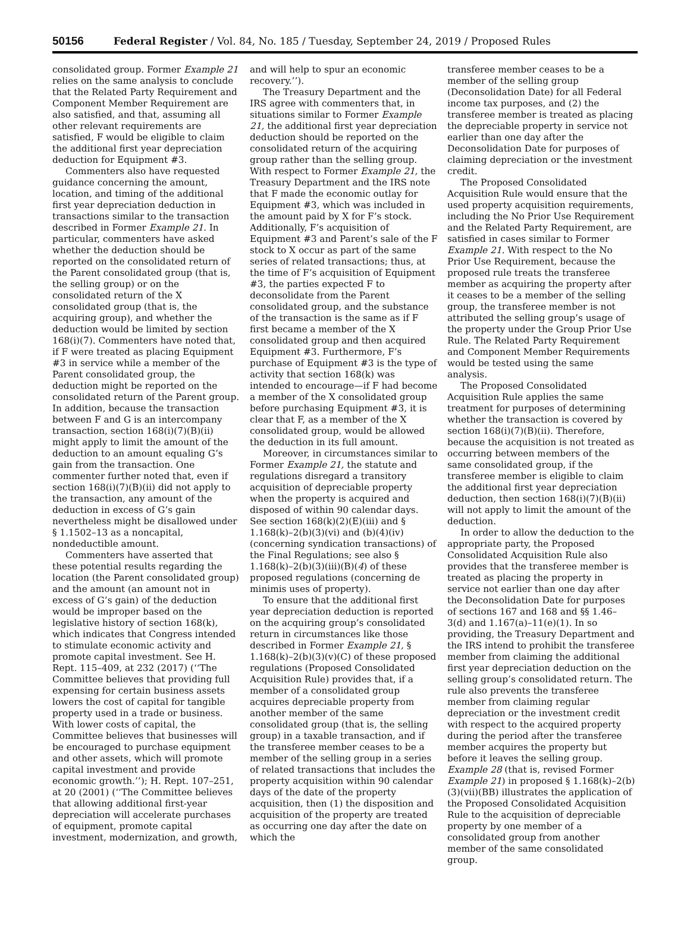50156 Federal Register / Vol. 84, No. 185 / Tuesday, September 24, 2019 / Proposed Rules
consolidated group. Former Example 21 relies on the same analysis to conclude that the Related Party Requirement and Component Member Requirement are also satisfied, and that, assuming all other relevant requirements are satisfied, F would be eligible to claim the additional first year depreciation deduction for Equipment #3.
Commenters also have requested guidance concerning the amount, location, and timing of the additional first year depreciation deduction in transactions similar to the transaction described in Former Example 21. In particular, commenters have asked whether the deduction should be reported on the consolidated return of the Parent consolidated group (that is, the selling group) or on the consolidated return of the X consolidated group (that is, the acquiring group), and whether the deduction would be limited by section 168(i)(7). Commenters have noted that, if F were treated as placing Equipment #3 in service while a member of the Parent consolidated group, the deduction might be reported on the consolidated return of the Parent group. In addition, because the transaction between F and G is an intercompany transaction, section 168(i)(7)(B)(ii) might apply to limit the amount of the deduction to an amount equaling G’s gain from the transaction. One commenter further noted that, even if section 168(i)(7)(B)(ii) did not apply to the transaction, any amount of the deduction in excess of G’s gain nevertheless might be disallowed under § 1.1502–13 as a noncapital, nondeductible amount.
Commenters have asserted that these potential results regarding the location (the Parent consolidated group) and the amount (an amount not in excess of G’s gain) of the deduction would be improper based on the legislative history of section 168(k), which indicates that Congress intended to stimulate economic activity and promote capital investment. See H. Rept. 115–409, at 232 (2017) (‘‘The Committee believes that providing full expensing for certain business assets lowers the cost of capital for tangible property used in a trade or business. With lower costs of capital, the Committee believes that businesses will be encouraged to purchase equipment and other assets, which will promote capital investment and provide economic growth.’’); H. Rept. 107–251, at 20 (2001) (‘‘The Committee believes that allowing additional first-year depreciation will accelerate purchases of equipment, promote capital investment, modernization, and growth,
and will help to spur an economic recovery.’’).
The Treasury Department and the IRS agree with commenters that, in situations similar to Former Example 21, the additional first year depreciation deduction should be reported on the consolidated return of the acquiring group rather than the selling group. With respect to Former Example 21, the Treasury Department and the IRS note that F made the economic outlay for Equipment #3, which was included in the amount paid by X for F’s stock. Additionally, F’s acquisition of Equipment #3 and Parent’s sale of the F stock to X occur as part of the same series of related transactions; thus, at the time of F’s acquisition of Equipment #3, the parties expected F to deconsolidate from the Parent consolidated group, and the substance of the transaction is the same as if F first became a member of the X consolidated group and then acquired Equipment #3. Furthermore, F’s purchase of Equipment #3 is the type of activity that section 168(k) was intended to encourage—if F had become a member of the X consolidated group before purchasing Equipment #3, it is clear that F, as a member of the X consolidated group, would be allowed the deduction in its full amount.
Moreover, in circumstances similar to Former Example 21, the statute and regulations disregard a transitory acquisition of depreciable property when the property is acquired and disposed of within 90 calendar days. See section 168(k)(2)(E)(iii) and § 1.168(k)–2(b)(3)(vi) and (b)(4)(iv) (concerning syndication transactions) of the Final Regulations; see also § 1.168(k)–2(b)(3)(iii)(B)(4) of these proposed regulations (concerning de minimis uses of property).
To ensure that the additional first year depreciation deduction is reported on the acquiring group’s consolidated return in circumstances like those described in Former Example 21, § 1.168(k)–2(b)(3)(v)(C) of these proposed regulations (Proposed Consolidated Acquisition Rule) provides that, if a member of a consolidated group acquires depreciable property from another member of the same consolidated group (that is, the selling group) in a taxable transaction, and if the transferee member ceases to be a member of the selling group in a series of related transactions that includes the property acquisition within 90 calendar days of the date of the property acquisition, then (1) the disposition and acquisition of the property are treated as occurring one day after the date on which the
transferee member ceases to be a member of the selling group (Deconsolidation Date) for all Federal income tax purposes, and (2) the transferee member is treated as placing the depreciable property in service not earlier than one day after the Deconsolidation Date for purposes of claiming depreciation or the investment credit.
The Proposed Consolidated Acquisition Rule would ensure that the used property acquisition requirements, including the No Prior Use Requirement and the Related Party Requirement, are satisfied in cases similar to Former Example 21. With respect to the No Prior Use Requirement, because the proposed rule treats the transferee member as acquiring the property after it ceases to be a member of the selling group, the transferee member is not attributed the selling group’s usage of the property under the Group Prior Use Rule. The Related Party Requirement and Component Member Requirements would be tested using the same analysis.
The Proposed Consolidated Acquisition Rule applies the same treatment for purposes of determining whether the transaction is covered by section 168(i)(7)(B)(ii). Therefore, because the acquisition is not treated as occurring between members of the same consolidated group, if the transferee member is eligible to claim the additional first year depreciation deduction, then section 168(i)(7)(B)(ii) will not apply to limit the amount of the deduction.
In order to allow the deduction to the appropriate party, the Proposed Consolidated Acquisition Rule also provides that the transferee member is treated as placing the property in service not earlier than one day after the Deconsolidation Date for purposes of sections 167 and 168 and §§ 1.46–3(d) and 1.167(a)–11(e)(1). In so providing, the Treasury Department and the IRS intend to prohibit the transferee member from claiming the additional first year depreciation deduction on the selling group’s consolidated return. The rule also prevents the transferee member from claiming regular depreciation or the investment credit with respect to the acquired property during the period after the transferee member acquires the property but before it leaves the selling group. Example 28 (that is, revised Former Example 21) in proposed § 1.168(k)–2(b)(3)(vii)(BB) illustrates the application of the Proposed Consolidated Acquisition Rule to the acquisition of depreciable property by one member of a consolidated group from another member of the same consolidated group.